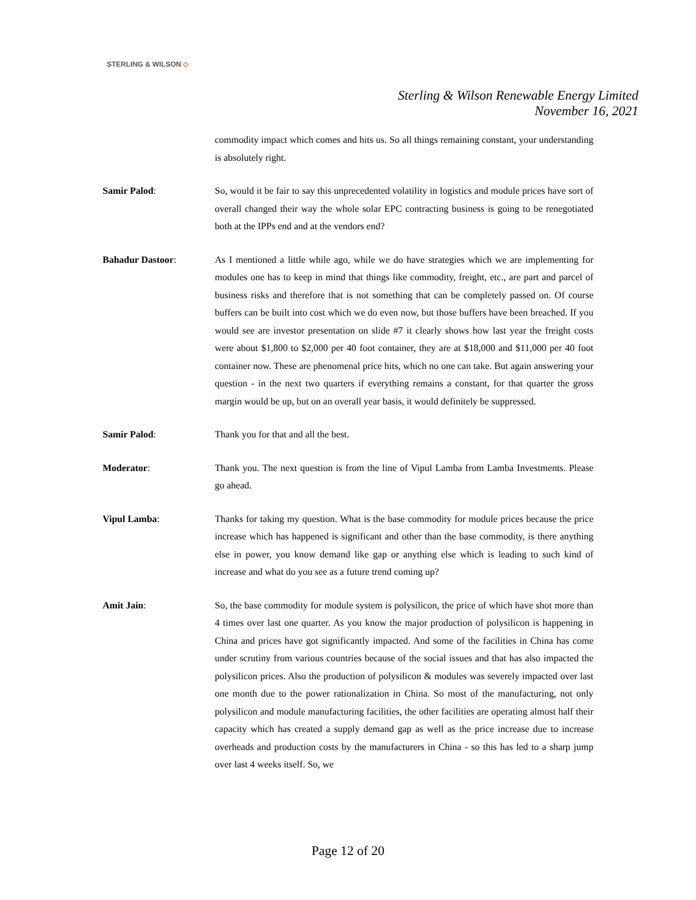STERLING & WILSON ◇
Sterling & Wilson Renewable Energy Limited
November 16, 2021
commodity impact which comes and hits us. So all things remaining constant, your understanding is absolutely right.
Samir Palod: So, would it be fair to say this unprecedented volatility in logistics and module prices have sort of overall changed their way the whole solar EPC contracting business is going to be renegotiated both at the IPPs end and at the vendors end?
Bahadur Dastoor: As I mentioned a little while ago, while we do have strategies which we are implementing for modules one has to keep in mind that things like commodity, freight, etc., are part and parcel of business risks and therefore that is not something that can be completely passed on. Of course buffers can be built into cost which we do even now, but those buffers have been breached. If you would see are investor presentation on slide #7 it clearly shows how last year the freight costs were about $1,800 to $2,000 per 40 foot container, they are at $18,000 and $11,000 per 40 foot container now. These are phenomenal price hits, which no one can take. But again answering your question - in the next two quarters if everything remains a constant, for that quarter the gross margin would be up, but on an overall year basis, it would definitely be suppressed.
Samir Palod: Thank you for that and all the best.
Moderator: Thank you. The next question is from the line of Vipul Lamba from Lamba Investments. Please go ahead.
Vipul Lamba: Thanks for taking my question. What is the base commodity for module prices because the price increase which has happened is significant and other than the base commodity, is there anything else in power, you know demand like gap or anything else which is leading to such kind of increase and what do you see as a future trend coming up?
Amit Jain: So, the base commodity for module system is polysilicon, the price of which have shot more than 4 times over last one quarter. As you know the major production of polysilicon is happening in China and prices have got significantly impacted. And some of the facilities in China has come under scrutiny from various countries because of the social issues and that has also impacted the polysilicon prices. Also the production of polysilicon & modules was severely impacted over last one month due to the power rationalization in China. So most of the manufacturing, not only polysilicon and module manufacturing facilities, the other facilities are operating almost half their capacity which has created a supply demand gap as well as the price increase due to increase overheads and production costs by the manufacturers in China - so this has led to a sharp jump over last 4 weeks itself. So, we
Page 12 of 20